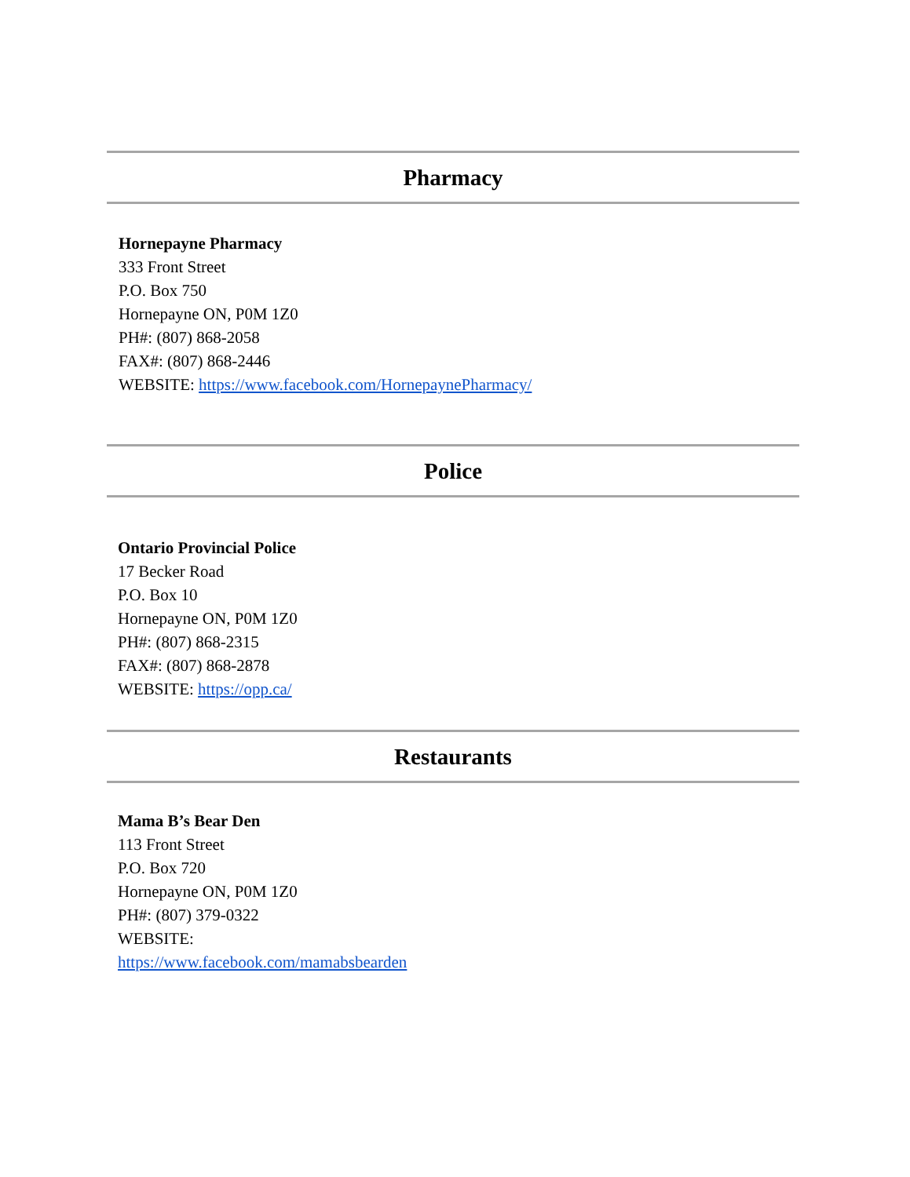Pharmacy
Hornepayne Pharmacy
333 Front Street
P.O. Box 750
Hornepayne ON, P0M 1Z0
PH#: (807) 868-2058
FAX#: (807) 868-2446
WEBSITE: https://www.facebook.com/HornepaynePharmacy/
Police
Ontario Provincial Police
17 Becker Road
P.O. Box 10
Hornepayne ON, P0M 1Z0
PH#: (807) 868-2315
FAX#: (807) 868-2878
WEBSITE: https://opp.ca/
Restaurants
Mama B’s Bear Den
113 Front Street
P.O. Box 720
Hornepayne ON, P0M 1Z0
PH#: (807) 379-0322
WEBSITE:
https://www.facebook.com/mamabsbearden